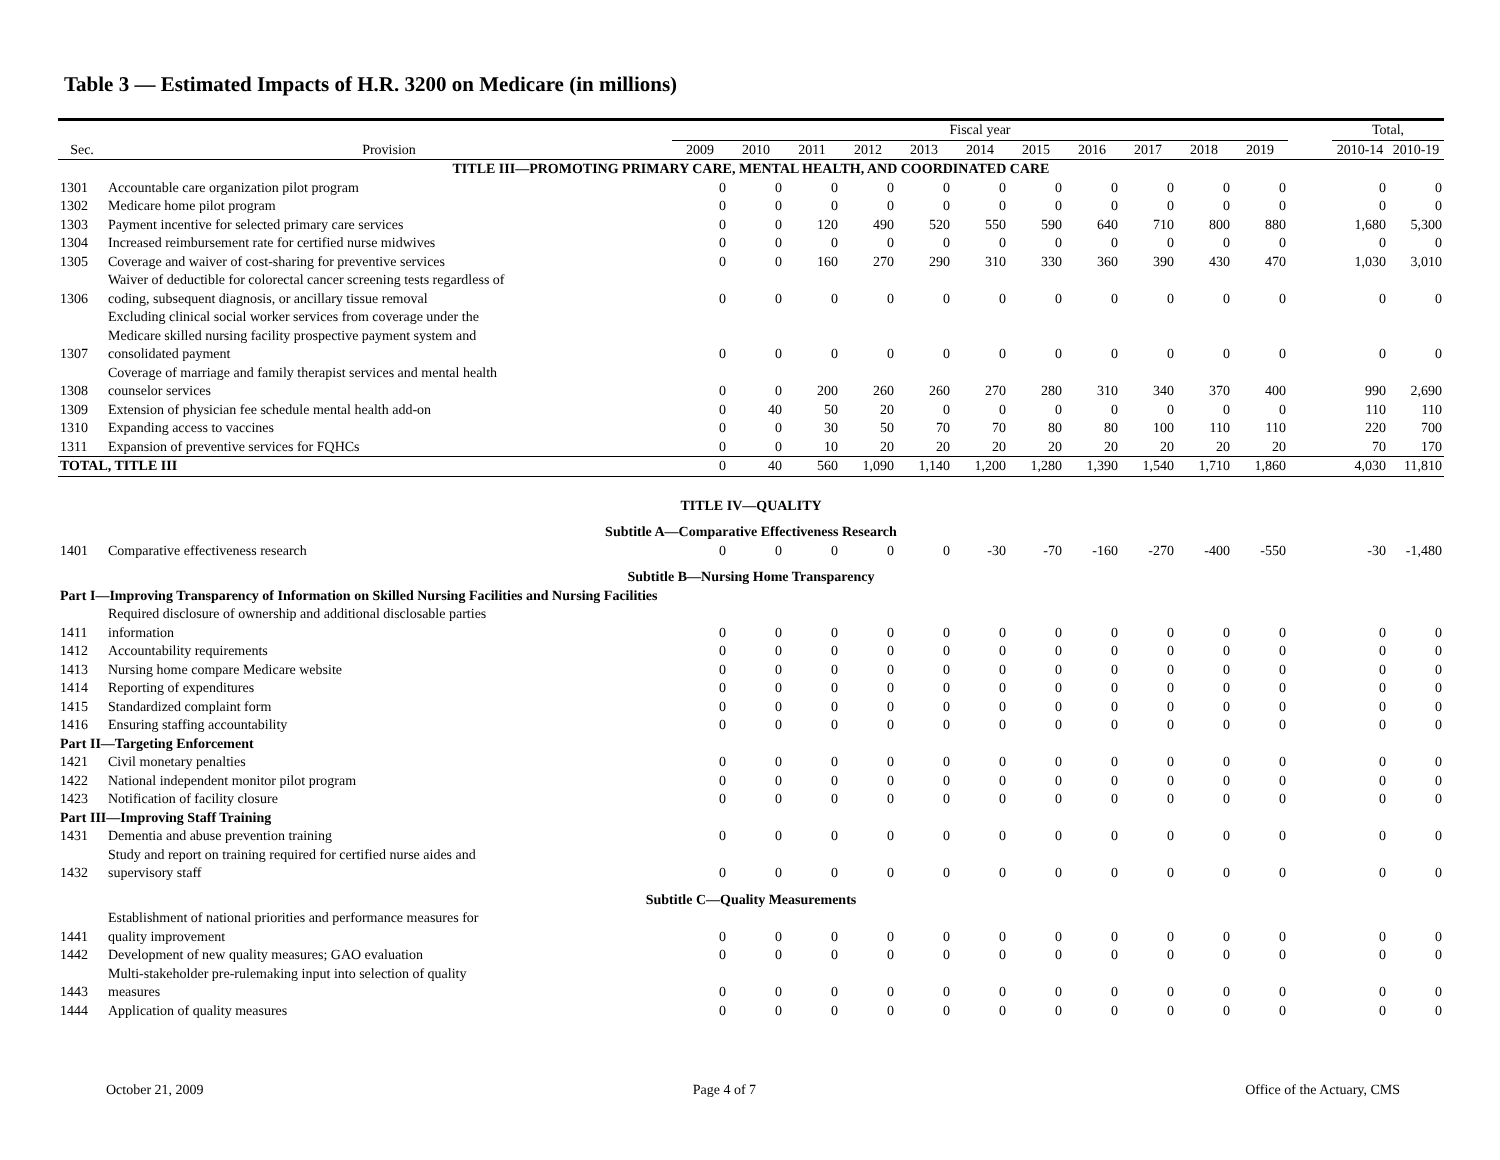Table 3 — Estimated Impacts of H.R. 3200 on Medicare (in millions)
| | | Fiscal year | | | | | | | | | | | | Total, | |
| --- | --- | --- | --- | --- | --- | --- | --- | --- | --- | --- | --- | --- | --- | --- | --- |
| Sec. | Provision | 2009 | 2010 | 2011 | 2012 | 2013 | 2014 | 2015 | 2016 | 2017 | 2018 | 2019 | | 2010-14 | 2010-19 |
| TITLE III—PROMOTING PRIMARY CARE, MENTAL HEALTH, AND COORDINATED CARE | | | | | | | | | | | | | | | |
| 1301 | Accountable care organization pilot program | 0 | 0 | 0 | 0 | 0 | 0 | 0 | 0 | 0 | 0 | 0 | | 0 | 0 |
| 1302 | Medicare home pilot program | 0 | 0 | 0 | 0 | 0 | 0 | 0 | 0 | 0 | 0 | 0 | | 0 | 0 |
| 1303 | Payment incentive for selected primary care services | 0 | 0 | 120 | 490 | 520 | 550 | 590 | 640 | 710 | 800 | 880 | | 1,680 | 5,300 |
| 1304 | Increased reimbursement rate for certified nurse midwives | 0 | 0 | 0 | 0 | 0 | 0 | 0 | 0 | 0 | 0 | 0 | | 0 | 0 |
| 1305 | Coverage and waiver of cost-sharing for preventive services | 0 | 0 | 160 | 270 | 290 | 310 | 330 | 360 | 390 | 430 | 470 | | 1,030 | 3,010 |
| 1306 | Waiver of deductible for colorectal cancer screening tests regardless of coding, subsequent diagnosis, or ancillary tissue removal | 0 | 0 | 0 | 0 | 0 | 0 | 0 | 0 | 0 | 0 | 0 | | 0 | 0 |
| 1307 | Excluding clinical social worker services from coverage under the Medicare skilled nursing facility prospective payment system and consolidated payment | 0 | 0 | 0 | 0 | 0 | 0 | 0 | 0 | 0 | 0 | 0 | | 0 | 0 |
| 1308 | Coverage of marriage and family therapist services and mental health counselor services | 0 | 0 | 200 | 260 | 260 | 270 | 280 | 310 | 340 | 370 | 400 | | 990 | 2,690 |
| 1309 | Extension of physician fee schedule mental health add-on | 0 | 40 | 50 | 20 | 0 | 0 | 0 | 0 | 0 | 0 | 0 | | 110 | 110 |
| 1310 | Expanding access to vaccines | 0 | 0 | 30 | 50 | 70 | 70 | 80 | 80 | 100 | 110 | 110 | | 220 | 700 |
| 1311 | Expansion of preventive services for FQHCs | 0 | 0 | 10 | 20 | 20 | 20 | 20 | 20 | 20 | 20 | 20 | | 70 | 170 |
| TOTAL, TITLE III | | 0 | 40 | 560 | 1,090 | 1,140 | 1,200 | 1,280 | 1,390 | 1,540 | 1,710 | 1,860 | | 4,030 | 11,810 |
| TITLE IV—QUALITY | | | | | | | | | | | | | | | |
| Subtitle A—Comparative Effectiveness Research | | | | | | | | | | | | | | | |
| 1401 | Comparative effectiveness research | 0 | 0 | 0 | 0 | 0 | -30 | -70 | -160 | -270 | -400 | -550 | | -30 | -1,480 |
| Subtitle B—Nursing Home Transparency | | | | | | | | | | | | | | | |
| Part I—Improving Transparency of Information on Skilled Nursing Facilities and Nursing Facilities | | | | | | | | | | | | | | | |
| 1411 | Required disclosure of ownership and additional disclosable parties information | 0 | 0 | 0 | 0 | 0 | 0 | 0 | 0 | 0 | 0 | 0 | | 0 | 0 |
| 1412 | Accountability requirements | 0 | 0 | 0 | 0 | 0 | 0 | 0 | 0 | 0 | 0 | 0 | | 0 | 0 |
| 1413 | Nursing home compare Medicare website | 0 | 0 | 0 | 0 | 0 | 0 | 0 | 0 | 0 | 0 | 0 | | 0 | 0 |
| 1414 | Reporting of expenditures | 0 | 0 | 0 | 0 | 0 | 0 | 0 | 0 | 0 | 0 | 0 | | 0 | 0 |
| 1415 | Standardized complaint form | 0 | 0 | 0 | 0 | 0 | 0 | 0 | 0 | 0 | 0 | 0 | | 0 | 0 |
| 1416 | Ensuring staffing accountability | 0 | 0 | 0 | 0 | 0 | 0 | 0 | 0 | 0 | 0 | 0 | | 0 | 0 |
| Part II—Targeting Enforcement | | | | | | | | | | | | | | | |
| 1421 | Civil monetary penalties | 0 | 0 | 0 | 0 | 0 | 0 | 0 | 0 | 0 | 0 | 0 | | 0 | 0 |
| 1422 | National independent monitor pilot program | 0 | 0 | 0 | 0 | 0 | 0 | 0 | 0 | 0 | 0 | 0 | | 0 | 0 |
| 1423 | Notification of facility closure | 0 | 0 | 0 | 0 | 0 | 0 | 0 | 0 | 0 | 0 | 0 | | 0 | 0 |
| Part III—Improving Staff Training | | | | | | | | | | | | | | | |
| 1431 | Dementia and abuse prevention training | 0 | 0 | 0 | 0 | 0 | 0 | 0 | 0 | 0 | 0 | 0 | | 0 | 0 |
| 1432 | Study and report on training required for certified nurse aides and supervisory staff | 0 | 0 | 0 | 0 | 0 | 0 | 0 | 0 | 0 | 0 | 0 | | 0 | 0 |
| Subtitle C—Quality Measurements | | | | | | | | | | | | | | | |
| 1441 | Establishment of national priorities and performance measures for quality improvement | 0 | 0 | 0 | 0 | 0 | 0 | 0 | 0 | 0 | 0 | 0 | | 0 | 0 |
| 1442 | Development of new quality measures; GAO evaluation | 0 | 0 | 0 | 0 | 0 | 0 | 0 | 0 | 0 | 0 | 0 | | 0 | 0 |
| 1443 | Multi-stakeholder pre-rulemaking input into selection of quality measures | 0 | 0 | 0 | 0 | 0 | 0 | 0 | 0 | 0 | 0 | 0 | | 0 | 0 |
| 1444 | Application of quality measures | 0 | 0 | 0 | 0 | 0 | 0 | 0 | 0 | 0 | 0 | 0 | | 0 | 0 |
October 21, 2009 Page 4 of 7 Office of the Actuary, CMS